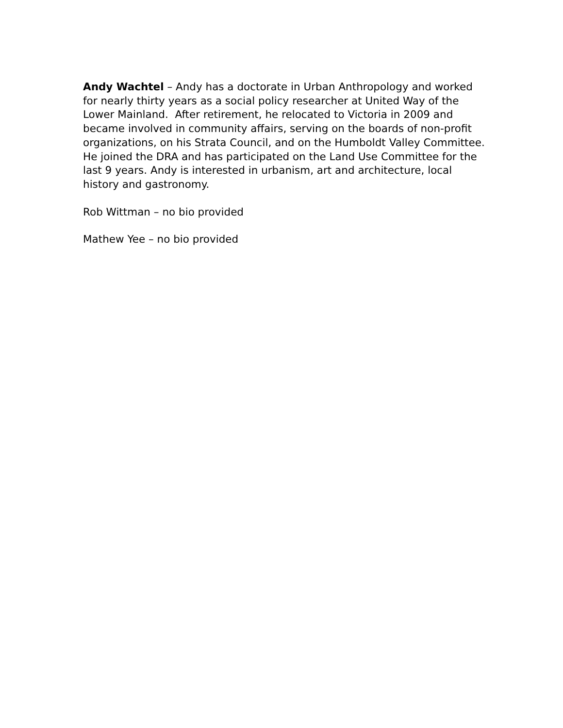Andy Wachtel – Andy has a doctorate in Urban Anthropology and worked for nearly thirty years as a social policy researcher at United Way of the Lower Mainland. After retirement, he relocated to Victoria in 2009 and became involved in community affairs, serving on the boards of non-profit organizations, on his Strata Council, and on the Humboldt Valley Committee. He joined the DRA and has participated on the Land Use Committee for the last 9 years. Andy is interested in urbanism, art and architecture, local history and gastronomy.
Rob Wittman – no bio provided
Mathew Yee – no bio provided